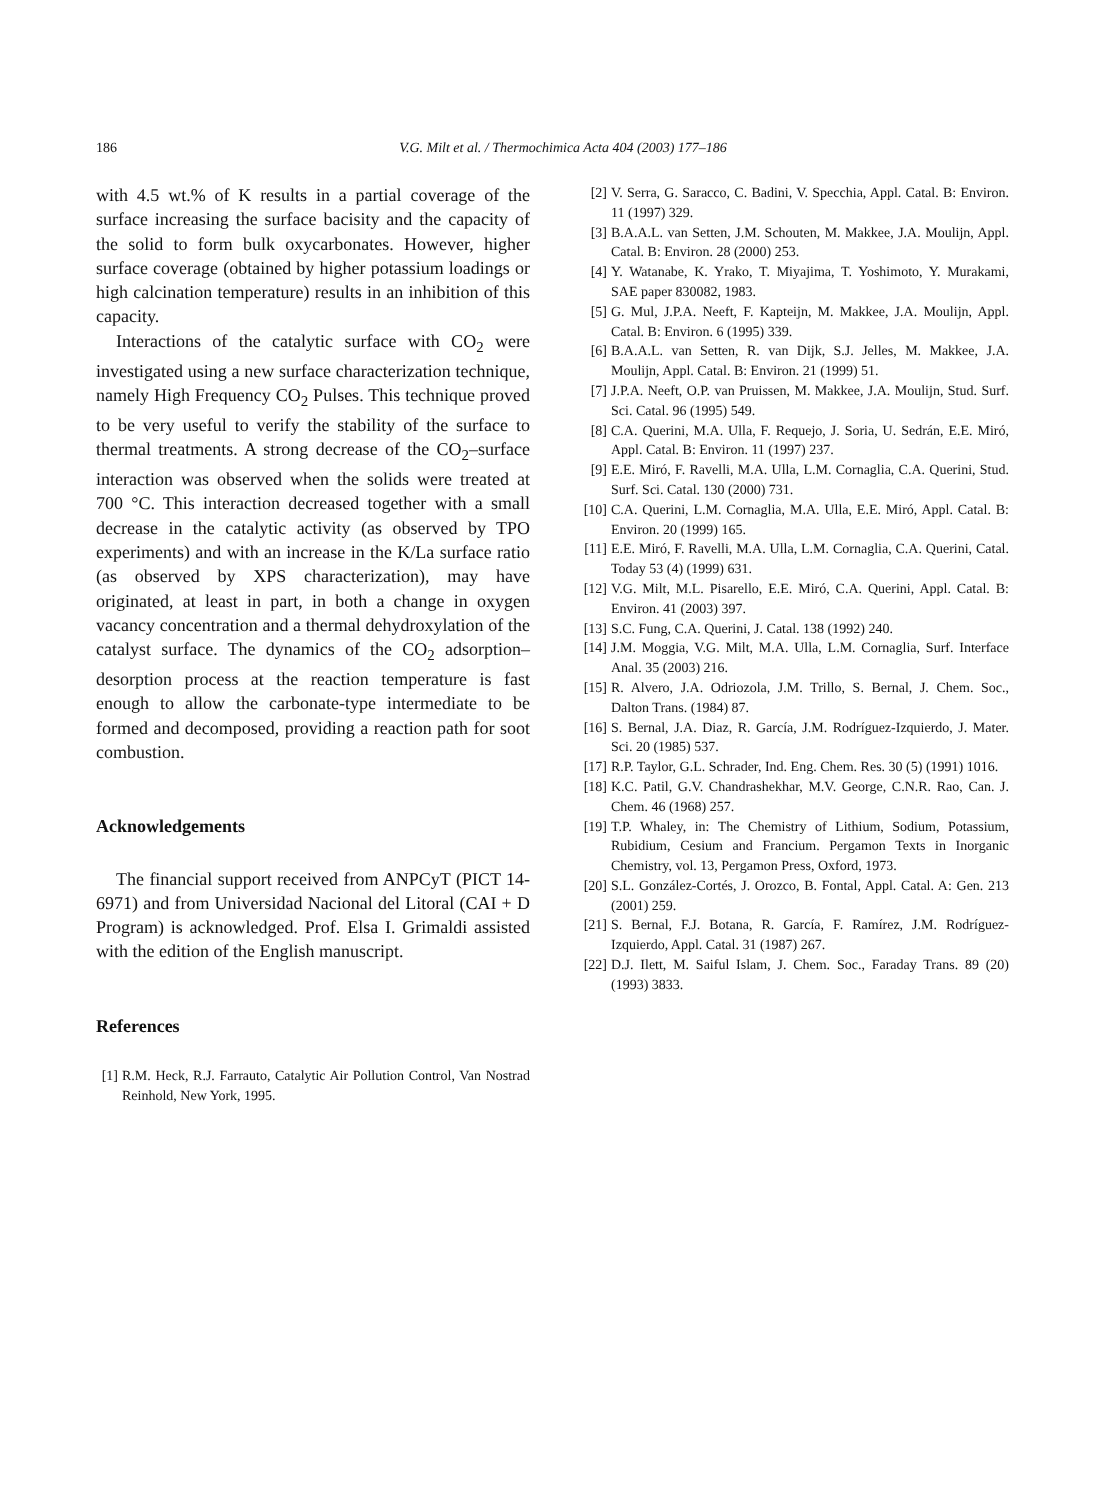186
V.G. Milt et al. / Thermochimica Acta 404 (2003) 177–186
with 4.5 wt.% of K results in a partial coverage of the surface increasing the surface bacisity and the capacity of the solid to form bulk oxycarbonates. However, higher surface coverage (obtained by higher potassium loadings or high calcination temperature) results in an inhibition of this capacity.
Interactions of the catalytic surface with CO<sub>2</sub> were investigated using a new surface characterization technique, namely High Frequency CO<sub>2</sub> Pulses. This technique proved to be very useful to verify the stability of the surface to thermal treatments. A strong decrease of the CO<sub>2</sub>–surface interaction was observed when the solids were treated at 700 °C. This interaction decreased together with a small decrease in the catalytic activity (as observed by TPO experiments) and with an increase in the K/La surface ratio (as observed by XPS characterization), may have originated, at least in part, in both a change in oxygen vacancy concentration and a thermal dehydroxylation of the catalyst surface. The dynamics of the CO<sub>2</sub> adsorption–desorption process at the reaction temperature is fast enough to allow the carbonate-type intermediate to be formed and decomposed, providing a reaction path for soot combustion.
Acknowledgements
The financial support received from ANPCyT (PICT 14-6971) and from Universidad Nacional del Litoral (CAI + D Program) is acknowledged. Prof. Elsa I. Grimaldi assisted with the edition of the English manuscript.
References
[1] R.M. Heck, R.J. Farrauto, Catalytic Air Pollution Control, Van Nostrad Reinhold, New York, 1995.
[2] V. Serra, G. Saracco, C. Badini, V. Specchia, Appl. Catal. B: Environ. 11 (1997) 329.
[3] B.A.A.L. van Setten, J.M. Schouten, M. Makkee, J.A. Moulijn, Appl. Catal. B: Environ. 28 (2000) 253.
[4] Y. Watanabe, K. Yrako, T. Miyajima, T. Yoshimoto, Y. Murakami, SAE paper 830082, 1983.
[5] G. Mul, J.P.A. Neeft, F. Kapteijn, M. Makkee, J.A. Moulijn, Appl. Catal. B: Environ. 6 (1995) 339.
[6] B.A.A.L. van Setten, R. van Dijk, S.J. Jelles, M. Makkee, J.A. Moulijn, Appl. Catal. B: Environ. 21 (1999) 51.
[7] J.P.A. Neeft, O.P. van Pruissen, M. Makkee, J.A. Moulijn, Stud. Surf. Sci. Catal. 96 (1995) 549.
[8] C.A. Querini, M.A. Ulla, F. Requejo, J. Soria, U. Sedrán, E.E. Miró, Appl. Catal. B: Environ. 11 (1997) 237.
[9] E.E. Miró, F. Ravelli, M.A. Ulla, L.M. Cornaglia, C.A. Querini, Stud. Surf. Sci. Catal. 130 (2000) 731.
[10] C.A. Querini, L.M. Cornaglia, M.A. Ulla, E.E. Miró, Appl. Catal. B: Environ. 20 (1999) 165.
[11] E.E. Miró, F. Ravelli, M.A. Ulla, L.M. Cornaglia, C.A. Querini, Catal. Today 53 (4) (1999) 631.
[12] V.G. Milt, M.L. Pisarello, E.E. Miró, C.A. Querini, Appl. Catal. B: Environ. 41 (2003) 397.
[13] S.C. Fung, C.A. Querini, J. Catal. 138 (1992) 240.
[14] J.M. Moggia, V.G. Milt, M.A. Ulla, L.M. Cornaglia, Surf. Interface Anal. 35 (2003) 216.
[15] R. Alvero, J.A. Odriozola, J.M. Trillo, S. Bernal, J. Chem. Soc., Dalton Trans. (1984) 87.
[16] S. Bernal, J.A. Diaz, R. García, J.M. Rodríguez-Izquierdo, J. Mater. Sci. 20 (1985) 537.
[17] R.P. Taylor, G.L. Schrader, Ind. Eng. Chem. Res. 30 (5) (1991) 1016.
[18] K.C. Patil, G.V. Chandrashekhar, M.V. George, C.N.R. Rao, Can. J. Chem. 46 (1968) 257.
[19] T.P. Whaley, in: The Chemistry of Lithium, Sodium, Potassium, Rubidium, Cesium and Francium. Pergamon Texts in Inorganic Chemistry, vol. 13, Pergamon Press, Oxford, 1973.
[20] S.L. González-Cortés, J. Orozco, B. Fontal, Appl. Catal. A: Gen. 213 (2001) 259.
[21] S. Bernal, F.J. Botana, R. García, F. Ramírez, J.M. Rodríguez-Izquierdo, Appl. Catal. 31 (1987) 267.
[22] D.J. Ilett, M. Saiful Islam, J. Chem. Soc., Faraday Trans. 89 (20) (1993) 3833.